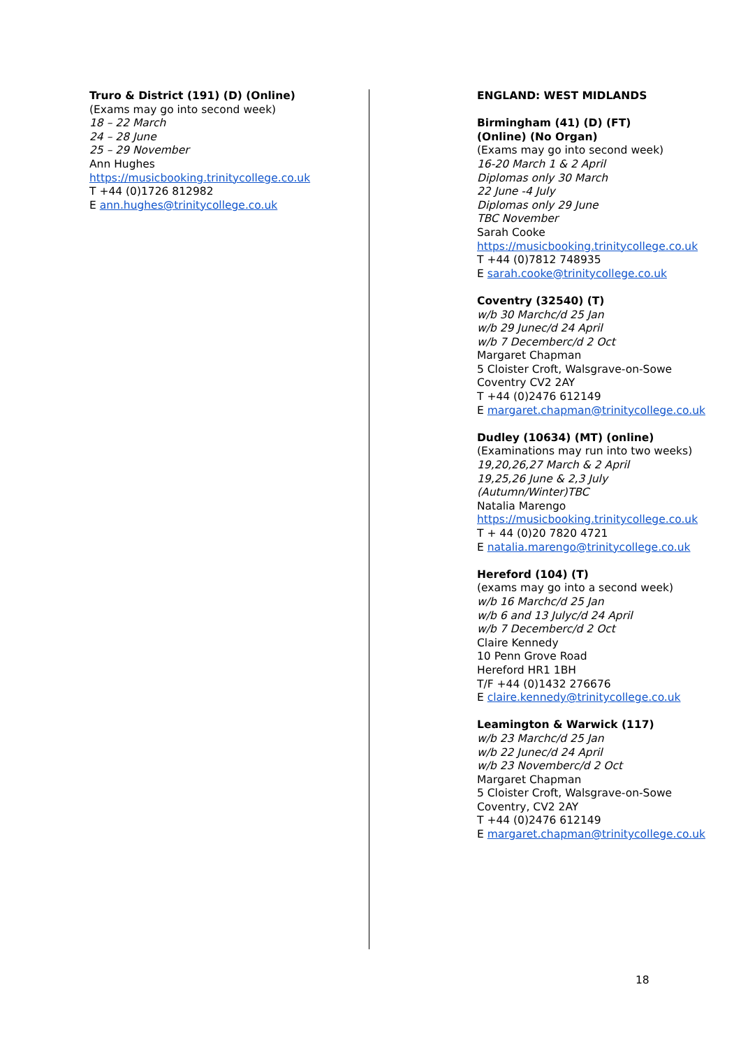Truro & District (191) (D) (Online)
(Exams may go into second week)
18 – 22 March
24 – 28 June
25 – 29 November
Ann Hughes
https://musicbooking.trinitycollege.co.uk
T +44 (0)1726 812982
E ann.hughes@trinitycollege.co.uk
ENGLAND: WEST MIDLANDS
Birmingham (41) (D) (FT)
(Online) (No Organ)
(Exams may go into second week)
16-20 March 1 & 2 April
Diplomas only 30 March
22 June -4 July
Diplomas only 29 June
TBC November
Sarah Cooke
https://musicbooking.trinitycollege.co.uk
T +44 (0)7812 748935
E sarah.cooke@trinitycollege.co.uk
Coventry (32540) (T)
w/b 30 March c/d 25 Jan
w/b 29 June c/d 24 April
w/b 7 December c/d 2 Oct
Margaret Chapman
5 Cloister Croft, Walsgrave-on-Sowe
Coventry CV2 2AY
T +44 (0)2476 612149
E margaret.chapman@trinitycollege.co.uk
Dudley (10634) (MT) (online)
(Examinations may run into two weeks)
19,20,26,27 March & 2 April
19,25,26 June & 2,3 July
(Autumn/Winter) TBC
Natalia Marengo
https://musicbooking.trinitycollege.co.uk
T + 44 (0)20 7820 4721
E natalia.marengo@trinitycollege.co.uk
Hereford (104) (T)
(exams may go into a second week)
w/b 16 March c/d 25 Jan
w/b 6 and 13 July c/d 24 April
w/b 7 December c/d 2 Oct
Claire Kennedy
10 Penn Grove Road
Hereford HR1 1BH
T/F +44 (0)1432 276676
E claire.kennedy@trinitycollege.co.uk
Leamington & Warwick (117)
w/b 23 March c/d 25 Jan
w/b 22 June c/d 24 April
w/b 23 November c/d 2 Oct
Margaret Chapman
5 Cloister Croft, Walsgrave-on-Sowe
Coventry, CV2 2AY
T +44 (0)2476 612149
E margaret.chapman@trinitycollege.co.uk
18